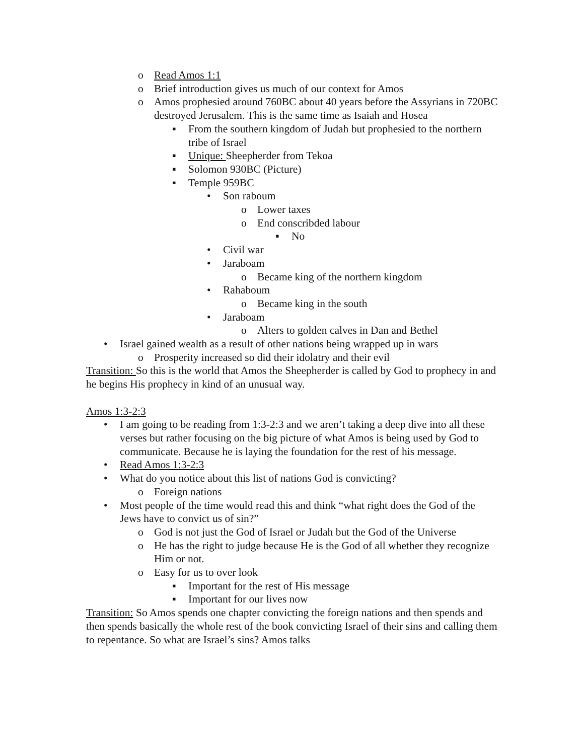o Read Amos 1:1
o Brief introduction gives us much of our context for Amos
o Amos prophesied around 760BC about 40 years before the Assyrians in 720BC destroyed Jerusalem. This is the same time as Isaiah and Hosea
▪ From the southern kingdom of Judah but prophesied to the northern tribe of Israel
▪ Unique: Sheepherder from Tekoa
▪ Solomon 930BC (Picture)
▪ Temple 959BC
• Son raboum
o Lower taxes
o End conscribded labour
▪ No
• Civil war
• Jaraboam
o Became king of the northern kingdom
• Rahaboum
o Became king in the south
• Jaraboam
o Alters to golden calves in Dan and Bethel
• Israel gained wealth as a result of other nations being wrapped up in wars
o Prosperity increased so did their idolatry and their evil
Transition: So this is the world that Amos the Sheepherder is called by God to prophecy in and he begins His prophecy in kind of an unusual way.
Amos 1:3-2:3
• I am going to be reading from 1:3-2:3 and we aren’t taking a deep dive into all these verses but rather focusing on the big picture of what Amos is being used by God to communicate. Because he is laying the foundation for the rest of his message.
• Read Amos 1:3-2:3
• What do you notice about this list of nations God is convicting?
o Foreign nations
• Most people of the time would read this and think “what right does the God of the Jews have to convict us of sin?”
o God is not just the God of Israel or Judah but the God of the Universe
o He has the right to judge because He is the God of all whether they recognize Him or not.
o Easy for us to over look
▪ Important for the rest of His message
▪ Important for our lives now
Transition: So Amos spends one chapter convicting the foreign nations and then spends and then spends basically the whole rest of the book convicting Israel of their sins and calling them to repentance. So what are Israel’s sins? Amos talks